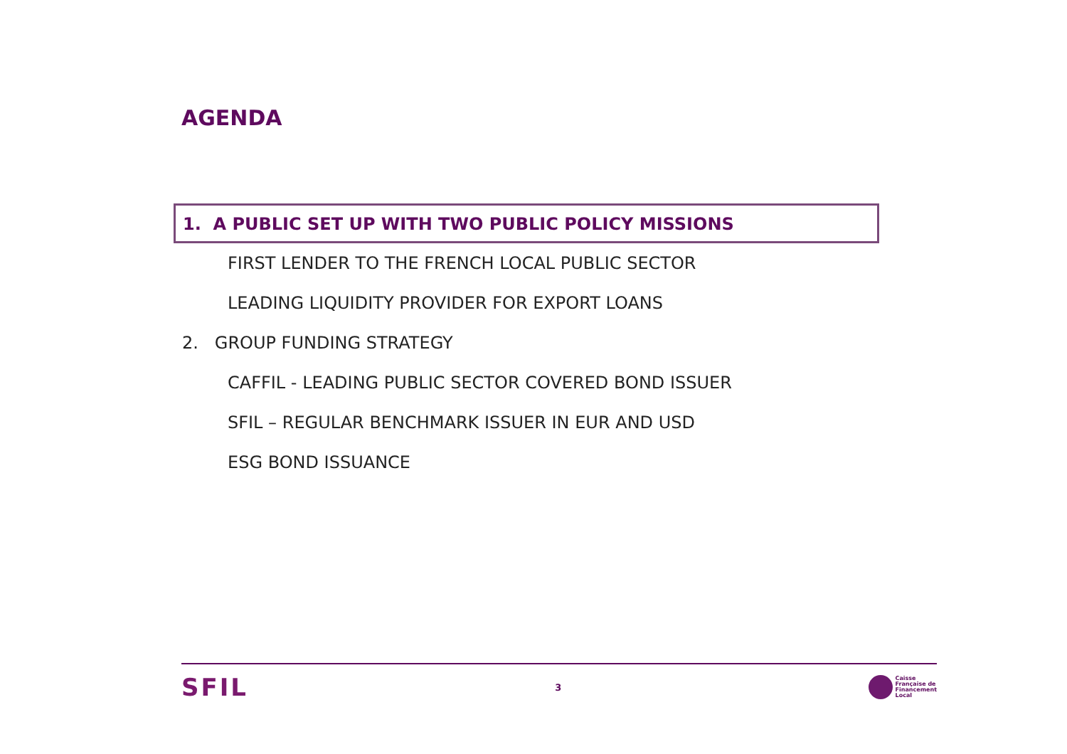AGENDA
1. A PUBLIC SET UP WITH TWO PUBLIC POLICY MISSIONS
FIRST LENDER TO THE FRENCH LOCAL PUBLIC SECTOR
LEADING LIQUIDITY PROVIDER FOR EXPORT LOANS
2. GROUP FUNDING STRATEGY
CAFFIL - LEADING PUBLIC SECTOR COVERED BOND ISSUER
SFIL – REGULAR BENCHMARK ISSUER IN EUR AND USD
ESG BOND ISSUANCE
SFIL
3
Caisse
Française de
Financement
Local